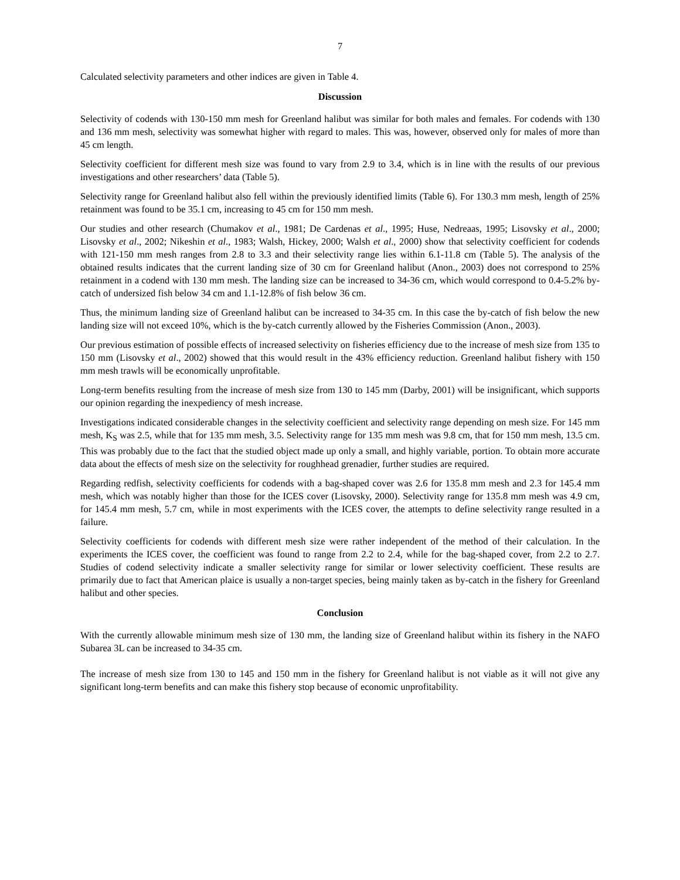7
Calculated selectivity parameters and other indices are given in Table 4.
Discussion
Selectivity of codends with 130-150 mm mesh for Greenland halibut was similar for both males and females. For codends with 130 and 136 mm mesh, selectivity was somewhat higher with regard to males. This was, however, observed only for males of more than 45 cm length.
Selectivity coefficient for different mesh size was found to vary from 2.9 to 3.4, which is in line with the results of our previous investigations and other researchers’ data (Table 5).
Selectivity range for Greenland halibut also fell within the previously identified limits (Table 6). For 130.3 mm mesh, length of 25% retainment was found to be 35.1 cm, increasing to 45 cm for 150 mm mesh.
Our studies and other research (Chumakov et al., 1981; De Cardenas et al., 1995; Huse, Nedreaas, 1995; Lisovsky et al., 2000; Lisovsky et al., 2002; Nikeshin et al., 1983; Walsh, Hickey, 2000; Walsh et al., 2000) show that selectivity coefficient for codends with 121-150 mm mesh ranges from 2.8 to 3.3 and their selectivity range lies within 6.1-11.8 cm (Table 5). The analysis of the obtained results indicates that the current landing size of 30 cm for Greenland halibut (Anon., 2003) does not correspond to 25% retainment in a codend with 130 mm mesh. The landing size can be increased to 34-36 cm, which would correspond to 0.4-5.2% by-catch of undersized fish below 34 cm and 1.1-12.8% of fish below 36 cm.
Thus, the minimum landing size of Greenland halibut can be increased to 34-35 cm. In this case the by-catch of fish below the new landing size will not exceed 10%, which is the by-catch currently allowed by the Fisheries Commission (Anon., 2003).
Our previous estimation of possible effects of increased selectivity on fisheries efficiency due to the increase of mesh size from 135 to 150 mm (Lisovsky et al., 2002) showed that this would result in the 43% efficiency reduction. Greenland halibut fishery with 150 mm mesh trawls will be economically unprofitable.
Long-term benefits resulting from the increase of mesh size from 130 to 145 mm (Darby, 2001) will be insignificant, which supports our opinion regarding the inexpediency of mesh increase.
Investigations indicated considerable changes in the selectivity coefficient and selectivity range depending on mesh size. For 145 mm mesh, K<sub>S</sub> was 2.5, while that for 135 mm mesh, 3.5. Selectivity range for 135 mm mesh was 9.8 cm, that for 150 mm mesh, 13.5 cm. This was probably due to the fact that the studied object made up only a small, and highly variable, portion. To obtain more accurate data about the effects of mesh size on the selectivity for roughhead grenadier, further studies are required.
Regarding redfish, selectivity coefficients for codends with a bag-shaped cover was 2.6 for 135.8 mm mesh and 2.3 for 145.4 mm mesh, which was notably higher than those for the ICES cover (Lisovsky, 2000). Selectivity range for 135.8 mm mesh was 4.9 cm, for 145.4 mm mesh, 5.7 cm, while in most experiments with the ICES cover, the attempts to define selectivity range resulted in a failure.
Selectivity coefficients for codends with different mesh size were rather independent of the method of their calculation. In the experiments the ICES cover, the coefficient was found to range from 2.2 to 2.4, while for the bag-shaped cover, from 2.2 to 2.7. Studies of codend selectivity indicate a smaller selectivity range for similar or lower selectivity coefficient. These results are primarily due to fact that American plaice is usually a non-target species, being mainly taken as by-catch in the fishery for Greenland halibut and other species.
Conclusion
With the currently allowable minimum mesh size of 130 mm, the landing size of Greenland halibut within its fishery in the NAFO Subarea 3L can be increased to 34-35 cm.
The increase of mesh size from 130 to 145 and 150 mm in the fishery for Greenland halibut is not viable as it will not give any significant long-term benefits and can make this fishery stop because of economic unprofitability.